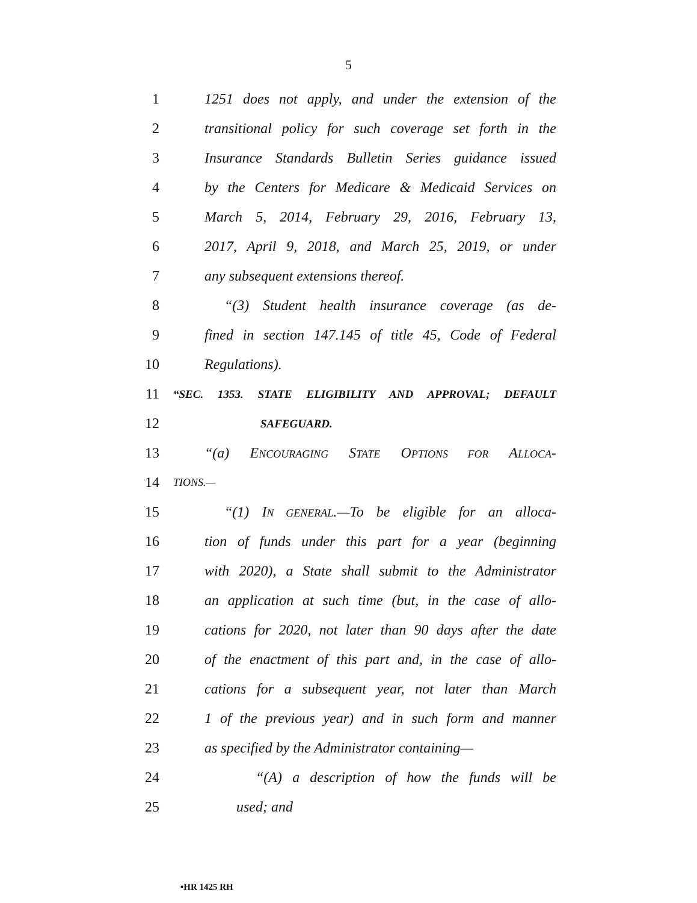5
1 1251 does not apply, and under the extension of the
2 transitional policy for such coverage set forth in the
3 Insurance Standards Bulletin Series guidance issued
4 by the Centers for Medicare & Medicaid Services on
5 March 5, 2014, February 29, 2016, February 13,
6 2017, April 9, 2018, and March 25, 2019, or under
7 any subsequent extensions thereof.
8 “(3) Student health insurance coverage (as de-
9 fined in section 147.145 of title 45, Code of Federal
10 Regulations).
11
“SEC. 1353. STATE ELIGIBILITY AND APPROVAL; DEFAULT
12
SAFEGUARD.
13 “(a) ENCOURAGING STATE OPTIONS FOR ALLOCA-
14
TIONS.—
15 “(1) IN GENERAL.—To be eligible for an alloca-
16 tion of funds under this part for a year (beginning
17 with 2020), a State shall submit to the Administrator
18 an application at such time (but, in the case of allo-
19 cations for 2020, not later than 90 days after the date
20 of the enactment of this part and, in the case of allo-
21 cations for a subsequent year, not later than March
22 1 of the previous year) and in such form and manner
23 as specified by the Administrator containing—
24 “(A) a description of how the funds will be
25 used; and
•HR 1425 RH